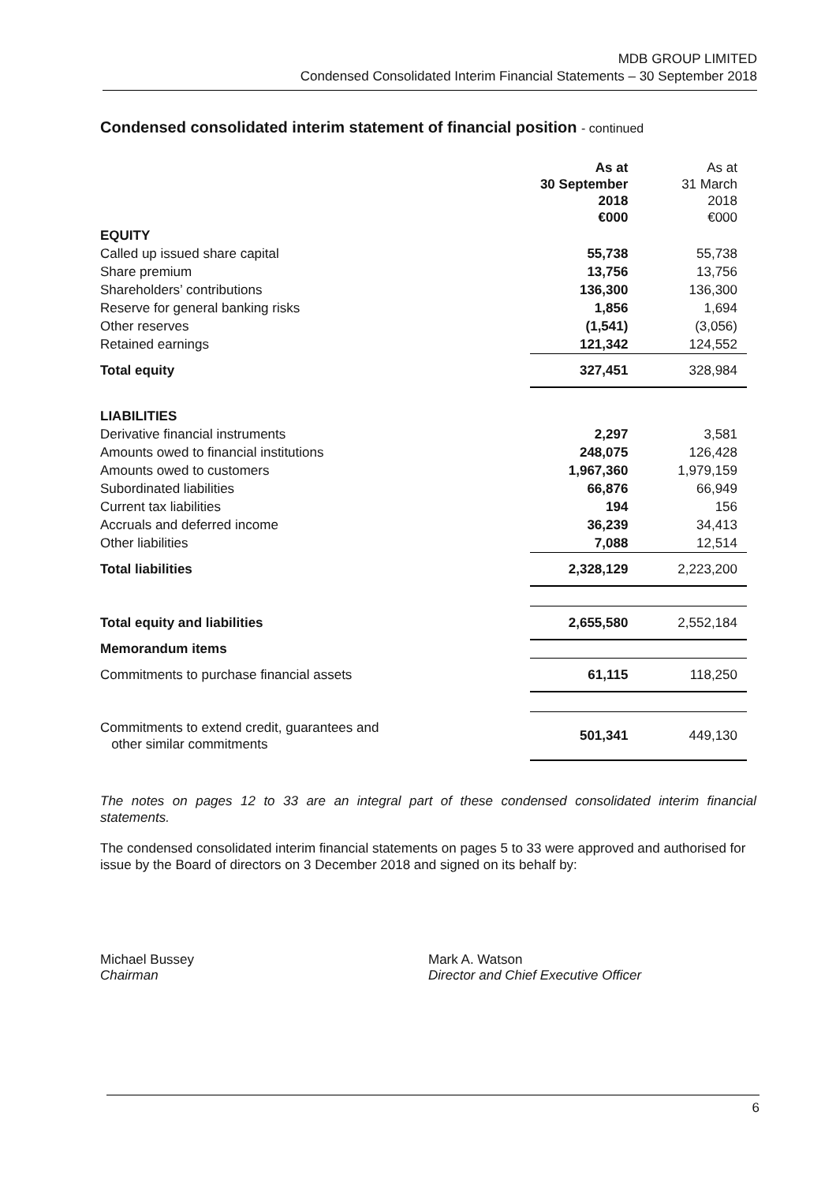MDB GROUP LIMITED
Condensed Consolidated Interim Financial Statements – 30 September 2018
Condensed consolidated interim statement of financial position - continued
| | As at 30 September 2018 €000 | As at 31 March 2018 €000 |
| EQUITY | | |
| Called up issued share capital | 55,738 | 55,738 |
| Share premium | 13,756 | 13,756 |
| Shareholders’ contributions | 136,300 | 136,300 |
| Reserve for general banking risks | 1,856 | 1,694 |
| Other reserves | (1,541) | (3,056) |
| Retained earnings | 121,342 | 124,552 |
| Total equity | 327,451 | 328,984 |
| LIABILITIES | | |
| Derivative financial instruments | 2,297 | 3,581 |
| Amounts owed to financial institutions | 248,075 | 126,428 |
| Amounts owed to customers | 1,967,360 | 1,979,159 |
| Subordinated liabilities | 66,876 | 66,949 |
| Current tax liabilities | 194 | 156 |
| Accruals and deferred income | 36,239 | 34,413 |
| Other liabilities | 7,088 | 12,514 |
| Total liabilities | 2,328,129 | 2,223,200 |
| Total equity and liabilities | 2,655,580 | 2,552,184 |
| Memorandum items | | |
| Commitments to purchase financial assets | 61,115 | 118,250 |
| Commitments to extend credit, guarantees and other similar commitments | 501,341 | 449,130 |
The notes on pages 12 to 33 are an integral part of these condensed consolidated interim financial statements.
The condensed consolidated interim financial statements on pages 5 to 33 were approved and authorised for issue by the Board of directors on 3 December 2018 and signed on its behalf by:
Michael Bussey
Chairman
Mark A. Watson
Director and Chief Executive Officer
6